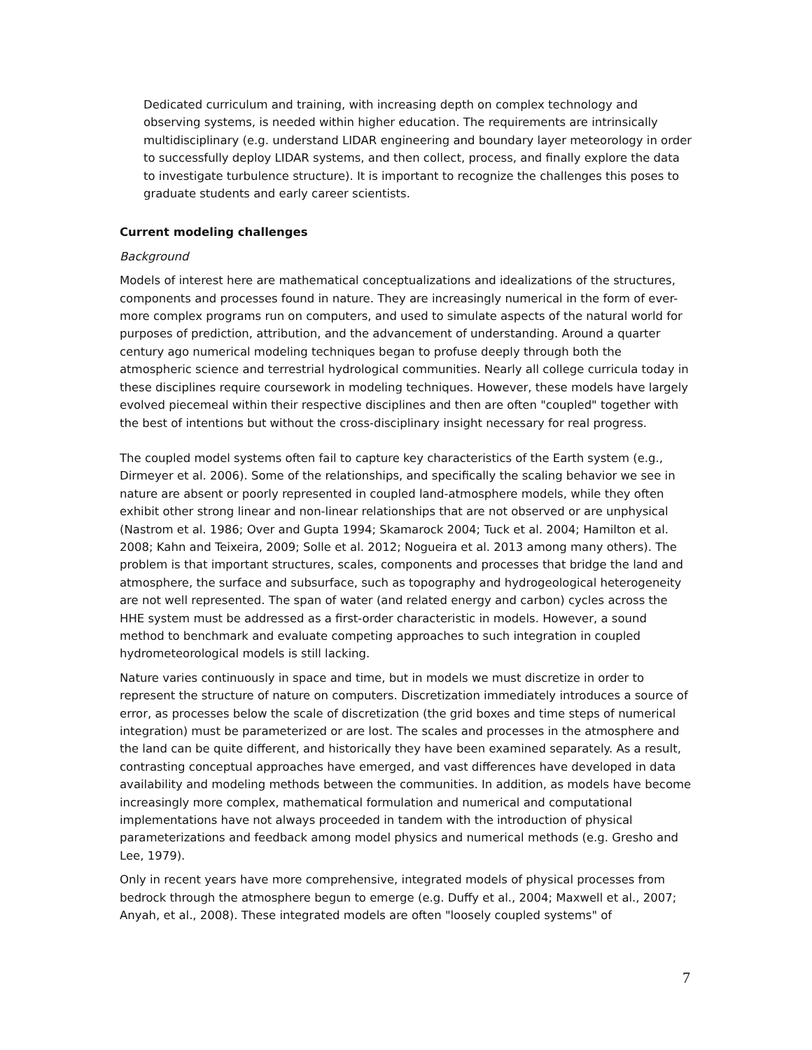Dedicated curriculum and training, with increasing depth on complex technology and observing systems, is needed within higher education. The requirements are intrinsically multidisciplinary (e.g. understand LIDAR engineering and boundary layer meteorology in order to successfully deploy LIDAR systems, and then collect, process, and finally explore the data to investigate turbulence structure). It is important to recognize the challenges this poses to graduate students and early career scientists.
Current modeling challenges
Background
Models of interest here are mathematical conceptualizations and idealizations of the structures, components and processes found in nature. They are increasingly numerical in the form of ever-more complex programs run on computers, and used to simulate aspects of the natural world for purposes of prediction, attribution, and the advancement of understanding. Around a quarter century ago numerical modeling techniques began to profuse deeply through both the atmospheric science and terrestrial hydrological communities. Nearly all college curricula today in these disciplines require coursework in modeling techniques. However, these models have largely evolved piecemeal within their respective disciplines and then are often "coupled" together with the best of intentions but without the cross-disciplinary insight necessary for real progress.
The coupled model systems often fail to capture key characteristics of the Earth system (e.g., Dirmeyer et al. 2006). Some of the relationships, and specifically the scaling behavior we see in nature are absent or poorly represented in coupled land-atmosphere models, while they often exhibit other strong linear and non-linear relationships that are not observed or are unphysical (Nastrom et al. 1986; Over and Gupta 1994; Skamarock 2004; Tuck et al. 2004; Hamilton et al. 2008; Kahn and Teixeira, 2009; Solle et al. 2012; Nogueira et al. 2013 among many others). The problem is that important structures, scales, components and processes that bridge the land and atmosphere, the surface and subsurface, such as topography and hydrogeological heterogeneity are not well represented. The span of water (and related energy and carbon) cycles across the HHE system must be addressed as a first-order characteristic in models. However, a sound method to benchmark and evaluate competing approaches to such integration in coupled hydrometeorological models is still lacking.
Nature varies continuously in space and time, but in models we must discretize in order to represent the structure of nature on computers. Discretization immediately introduces a source of error, as processes below the scale of discretization (the grid boxes and time steps of numerical integration) must be parameterized or are lost. The scales and processes in the atmosphere and the land can be quite different, and historically they have been examined separately. As a result, contrasting conceptual approaches have emerged, and vast differences have developed in data availability and modeling methods between the communities. In addition, as models have become increasingly more complex, mathematical formulation and numerical and computational implementations have not always proceeded in tandem with the introduction of physical parameterizations and feedback among model physics and numerical methods (e.g. Gresho and Lee, 1979).
Only in recent years have more comprehensive, integrated models of physical processes from bedrock through the atmosphere begun to emerge (e.g. Duffy et al., 2004; Maxwell et al., 2007; Anyah, et al., 2008). These integrated models are often "loosely coupled systems" of
7